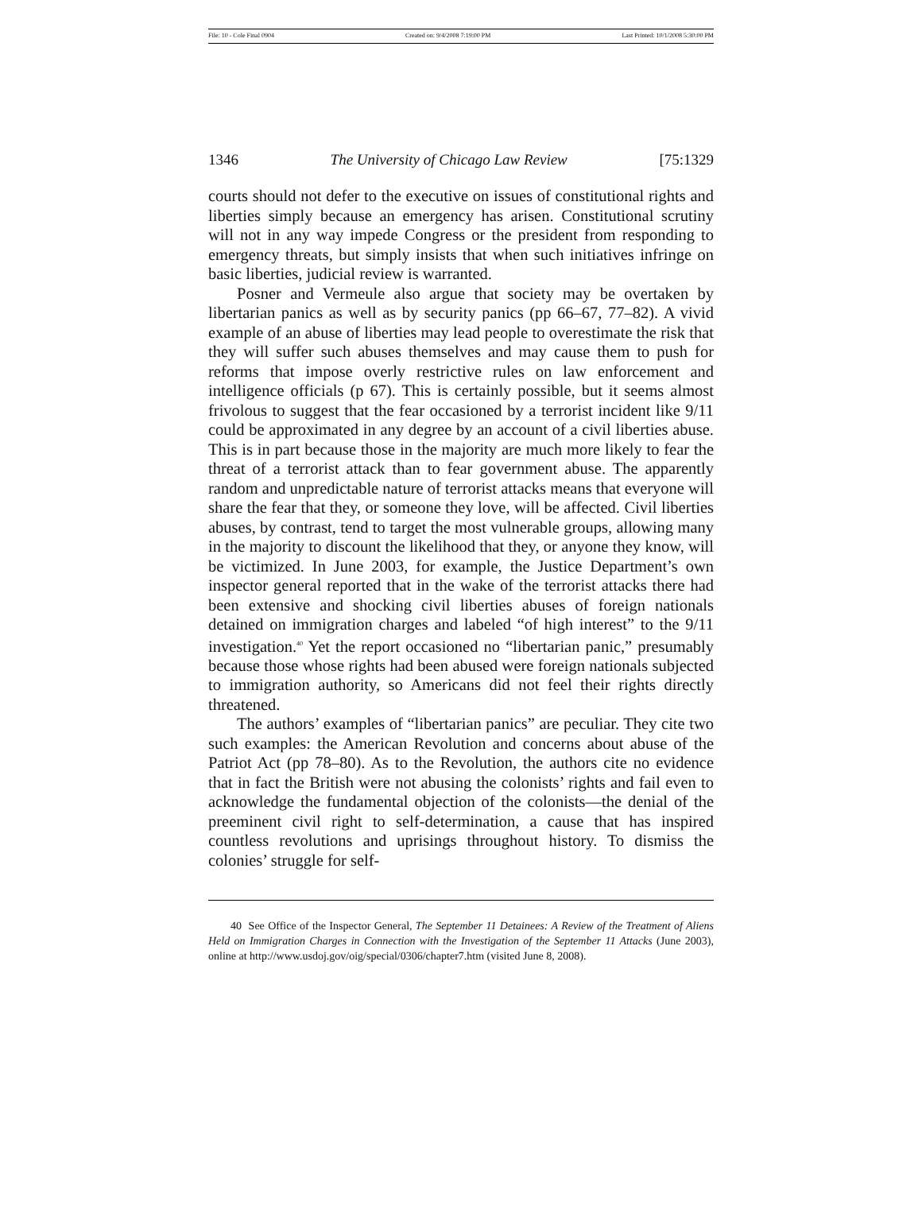File: 10 - Cole Final 0904 Created on: 9/4/2008 7:19:00 PM Last Printed: 10/1/2008 5:30:00 PM
1346 The University of Chicago Law Review [75:1329
courts should not defer to the executive on issues of constitutional rights and liberties simply because an emergency has arisen. Constitutional scrutiny will not in any way impede Congress or the president from responding to emergency threats, but simply insists that when such initiatives infringe on basic liberties, judicial review is warranted.
Posner and Vermeule also argue that society may be overtaken by libertarian panics as well as by security panics (pp 66–67, 77–82). A vivid example of an abuse of liberties may lead people to overestimate the risk that they will suffer such abuses themselves and may cause them to push for reforms that impose overly restrictive rules on law enforcement and intelligence officials (p 67). This is certainly possible, but it seems almost frivolous to suggest that the fear occasioned by a terrorist incident like 9/11 could be approximated in any degree by an account of a civil liberties abuse. This is in part because those in the majority are much more likely to fear the threat of a terrorist attack than to fear government abuse. The apparently random and unpredictable nature of terrorist attacks means that everyone will share the fear that they, or someone they love, will be affected. Civil liberties abuses, by contrast, tend to target the most vulnerable groups, allowing many in the majority to discount the likelihood that they, or anyone they know, will be victimized. In June 2003, for example, the Justice Department’s own inspector general reported that in the wake of the terrorist attacks there had been extensive and shocking civil liberties abuses of foreign nationals detained on immigration charges and labeled “of high interest” to the 9/11 investigation.<sup>40</sup> Yet the report occasioned no “libertarian panic,” presumably because those whose rights had been abused were foreign nationals subjected to immigration authority, so Americans did not feel their rights directly threatened.
The authors’ examples of “libertarian panics” are peculiar. They cite two such examples: the American Revolution and concerns about abuse of the Patriot Act (pp 78–80). As to the Revolution, the authors cite no evidence that in fact the British were not abusing the colonists’ rights and fail even to acknowledge the fundamental objection of the colonists—the denial of the preeminent civil right to self-determination, a cause that has inspired countless revolutions and uprisings throughout history. To dismiss the colonies’ struggle for self-
40 See Office of the Inspector General, The September 11 Detainees: A Review of the Treatment of Aliens Held on Immigration Charges in Connection with the Investigation of the September 11 Attacks (June 2003), online at http://www.usdoj.gov/oig/special/0306/chapter7.htm (visited June 8, 2008).